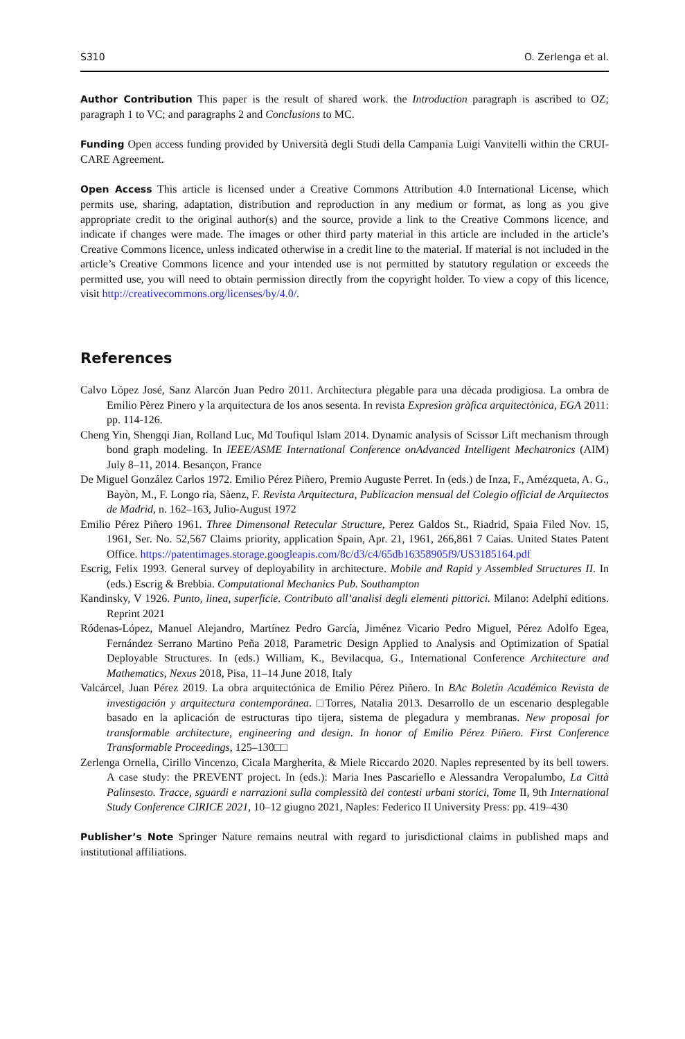S310 O. Zerlenga et al.
Author Contribution This paper is the result of shared work. the Introduction paragraph is ascribed to OZ; paragraph 1 to VC; and paragraphs 2 and Conclusions to MC.
Funding Open access funding provided by Università degli Studi della Campania Luigi Vanvitelli within the CRUI-CARE Agreement.
Open Access This article is licensed under a Creative Commons Attribution 4.0 International License, which permits use, sharing, adaptation, distribution and reproduction in any medium or format, as long as you give appropriate credit to the original author(s) and the source, provide a link to the Creative Commons licence, and indicate if changes were made. The images or other third party material in this article are included in the article’s Creative Commons licence, unless indicated otherwise in a credit line to the material. If material is not included in the article’s Creative Commons licence and your intended use is not permitted by statutory regulation or exceeds the permitted use, you will need to obtain permission directly from the copyright holder. To view a copy of this licence, visit http://creativecommons.org/licenses/by/4.0/.
References
Calvo López José, Sanz Alarcón Juan Pedro 2011. Architectura plegable para una dècada prodigiosa. La ombra de Emilio Pèrez Pinero y la arquitectura de los anos sesenta. In revista Expresìon gràfica arquitectònica, EGA 2011: pp. 114-126.
Cheng Yin, Shengqi Jian, Rolland Luc, Md Toufiqul Islam 2014. Dynamic analysis of Scissor Lift mechanism through bond graph modeling. In IEEE/ASME International Conference onAdvanced Intelligent Mechatronics (AIM) July 8–11, 2014. Besançon, France
De Miguel González Carlos 1972. Emilio Pérez Piñero, Premio Auguste Perret. In (eds.) de Inza, F., Amézqueta, A. G., Bayòn, M., F. Longo ria, Sàenz, F. Revista Arquitectura, Publicacion mensual del Colegio official de Arquitectos de Madrid, n. 162–163, Julio-August 1972
Emilio Pérez Piñero 1961. Three Dimensonal Retecular Structure, Perez Galdos St., Riadrid, Spaia Filed Nov. 15, 1961, Ser. No. 52,567 Claims priority, application Spain, Apr. 21, 1961, 266,861 7 Caias. United States Patent Office. https://patentimages.storage.googleapis.com/8c/d3/c4/65db16358905f9/US3185164.pdf
Escrig, Felix 1993. General survey of deployability in architecture. Mobile and Rapid y Assembled Structures II. In (eds.) Escrig & Brebbia. Computational Mechanics Pub. Southampton
Kandinsky, V 1926. Punto, linea, superficie. Contributo all’analisi degli elementi pittorici. Milano: Adelphi editions. Reprint 2021
Ródenas-López, Manuel Alejandro, Martínez Pedro García, Jiménez Vicario Pedro Miguel, Pérez Adolfo Egea, Fernández Serrano Martino Peña 2018, Parametric Design Applied to Analysis and Optimization of Spatial Deployable Structures. In (eds.) William, K., Bevilacqua, G., International Conference Architecture and Mathematics, Nexus 2018, Pisa, 11–14 June 2018, Italy
Valcárcel, Juan Pérez 2019. La obra arquitectónica de Emilio Pérez Piñero. In BAc Boletín Académico Revista de investigación y arquitectura contemporánea. □Torres, Natalia 2013. Desarrollo de un escenario desplegable basado en la aplicación de estructuras tipo tijera, sistema de plegadura y membranas. New proposal for transformable architecture, engineering and design. In honor of Emilio Pérez Piñero. First Conference Transformable Proceedings, 125–130□□
Zerlenga Ornella, Cirillo Vincenzo, Cicala Margherita, & Miele Riccardo 2020. Naples represented by its bell towers. A case study: the PREVENT project. In (eds.): Maria Ines Pascariello e Alessandra Veropalumbo, La Città Palinsesto. Tracce, sguardi e narrazioni sulla complessità dei contesti urbani storici, Tome II, 9th International Study Conference CIRICE 2021, 10–12 giugno 2021, Naples: Federico II University Press: pp. 419–430
Publisher’s Note Springer Nature remains neutral with regard to jurisdictional claims in published maps and institutional affiliations.